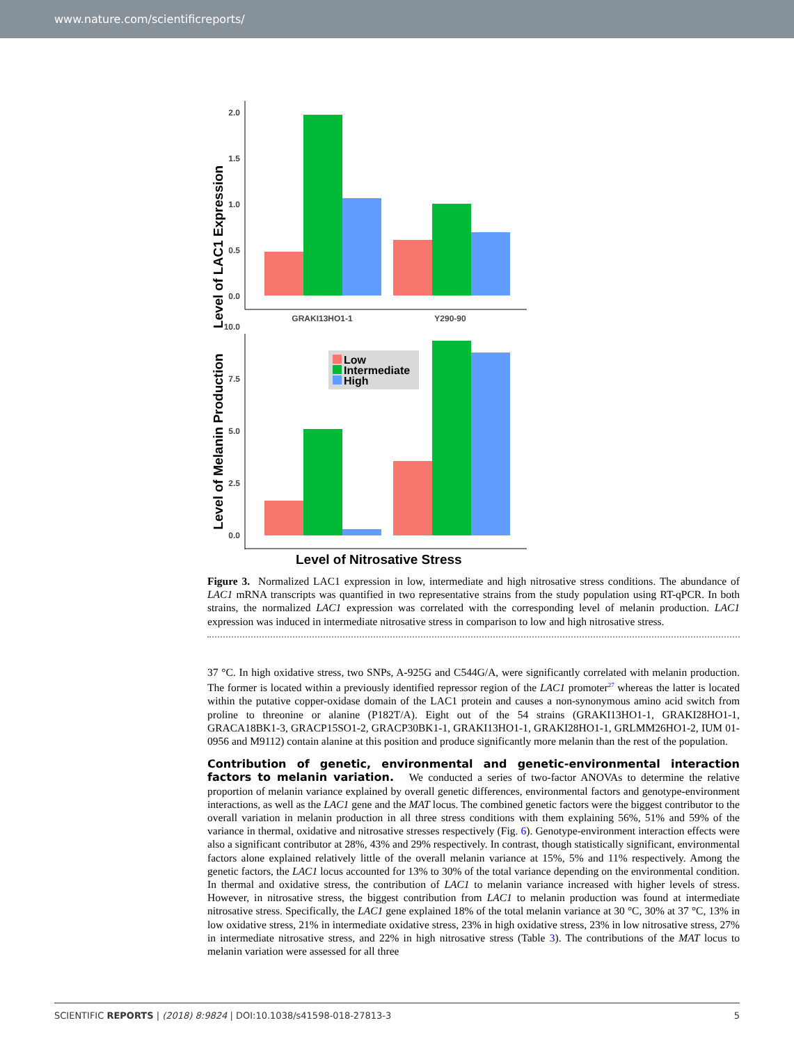www.nature.com/scientificreports/
Level of LAC1 Expression
0.0
0.5
1.0
1.5
2.0
GRAKI13HO1-1
Y290-90
Level of Melanin Production
0.0
2.5
5.0
7.5
10.0
Low
Intermediate
High
Level of Nitrosative Stress
Figure 3. Normalized LAC1 expression in low, intermediate and high nitrosative stress conditions. The abundance of LAC1 mRNA transcripts was quantified in two representative strains from the study population using RT-qPCR. In both strains, the normalized LAC1 expression was correlated with the corresponding level of melanin production. LAC1 expression was induced in intermediate nitrosative stress in comparison to low and high nitrosative stress.
37 °C. In high oxidative stress, two SNPs, A-925G and C544G/A, were significantly correlated with melanin production. The former is located within a previously identified repressor region of the LAC1 promoter<sup>27</sup> whereas the latter is located within the putative copper-oxidase domain of the LAC1 protein and causes a non-synonymous amino acid switch from proline to threonine or alanine (P182T/A). Eight out of the 54 strains (GRAKI13HO1-1, GRAKI28HO1-1, GRACA18BK1-3, GRACP15SO1-2, GRACP30BK1-1, GRAKI13HO1-1, GRAKI28HO1-1, GRLMM26HO1-2, IUM 01-0956 and M9112) contain alanine at this position and produce significantly more melanin than the rest of the population.
Contribution of genetic, environmental and genetic-environmental interaction factors to melanin variation.
We conducted a series of two-factor ANOVAs to determine the relative proportion of melanin variance explained by overall genetic differences, environmental factors and genotype-environment interactions, as well as the LAC1 gene and the MAT locus. The combined genetic factors were the biggest contributor to the overall variation in melanin production in all three stress conditions with them explaining 56%, 51% and 59% of the variance in thermal, oxidative and nitrosative stresses respectively (Fig. 6). Genotype-environment interaction effects were also a significant contributor at 28%, 43% and 29% respectively. In contrast, though statistically significant, environmental factors alone explained relatively little of the overall melanin variance at 15%, 5% and 11% respectively. Among the genetic factors, the LAC1 locus accounted for 13% to 30% of the total variance depending on the environmental condition. In thermal and oxidative stress, the contribution of LAC1 to melanin variance increased with higher levels of stress. However, in nitrosative stress, the biggest contribution from LAC1 to melanin production was found at intermediate nitrosative stress. Specifically, the LAC1 gene explained 18% of the total melanin variance at 30 °C, 30% at 37 °C, 13% in low oxidative stress, 21% in intermediate oxidative stress, 23% in high oxidative stress, 23% in low nitrosative stress, 27% in intermediate nitrosative stress, and 22% in high nitrosative stress (Table 3). The contributions of the MAT locus to melanin variation were assessed for all three
SCIENTIFIC REPORTS | (2018) 8:9824 | DOI:10.1038/s41598-018-27813-3 5